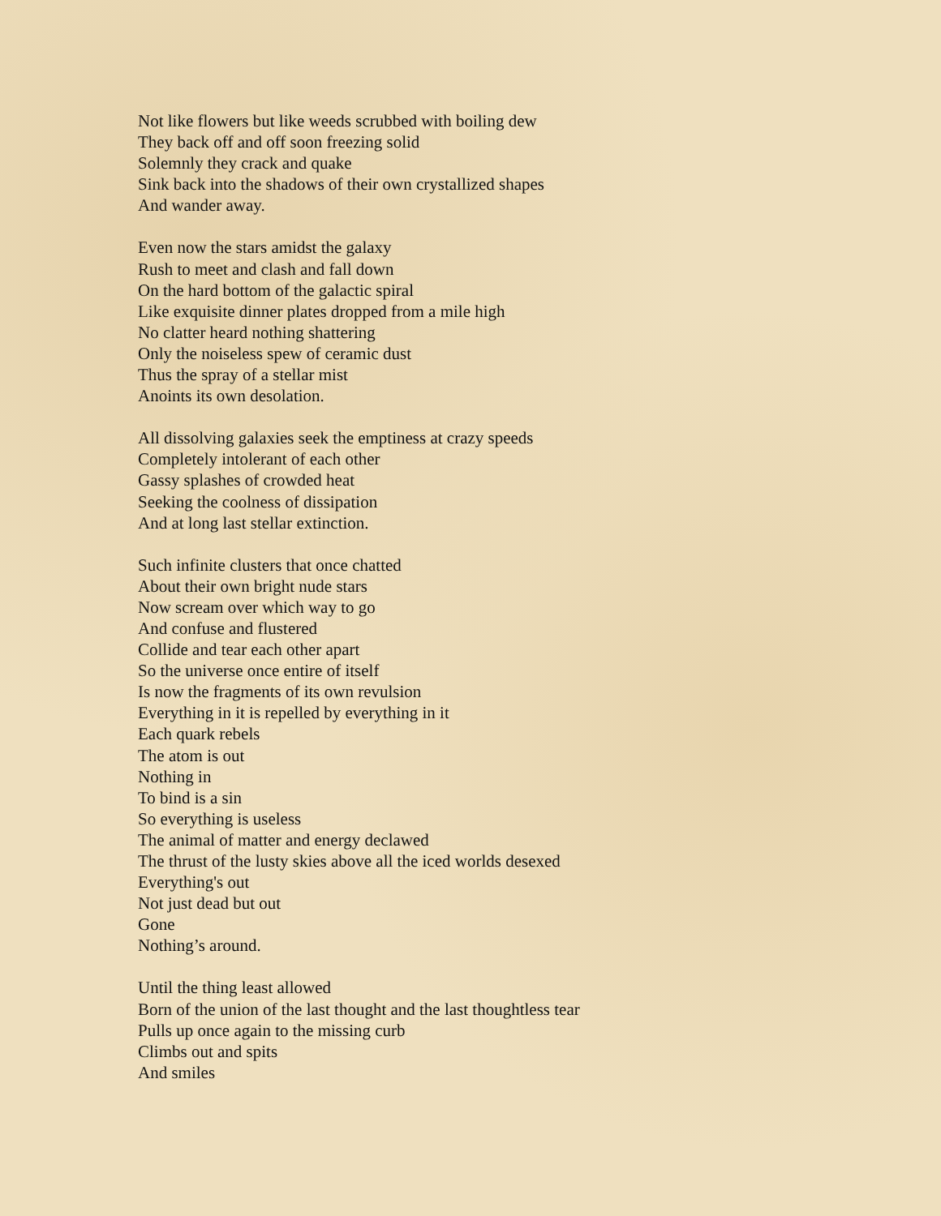Not like flowers but like weeds scrubbed with boiling dew
They back off and off soon freezing solid
Solemnly they crack and quake
Sink back into the shadows of their own crystallized shapes
And wander away.
Even now the stars amidst the galaxy
Rush to meet and clash and fall down
On the hard bottom of the galactic spiral
Like exquisite dinner plates dropped from a mile high
No clatter heard nothing shattering
Only the noiseless spew of ceramic dust
Thus the spray of a stellar mist
Anoints its own desolation.
All dissolving galaxies seek the emptiness at crazy speeds
Completely intolerant of each other
Gassy splashes of crowded heat
Seeking the coolness of dissipation
And at long last stellar extinction.
Such infinite clusters that once chatted
About their own bright nude stars
Now scream over which way to go
And confuse and flustered
Collide and tear each other apart
So the universe once entire of itself
Is now the fragments of its own revulsion
Everything in it is repelled by everything in it
Each quark rebels
The atom is out
Nothing in
To bind is a sin
So everything is useless
The animal of matter and energy declawed
The thrust of the lusty skies above all the iced worlds desexed
Everything's out
Not just dead but out
Gone
Nothing’s around.
Until the thing least allowed
Born of the union of the last thought and the last thoughtless tear
Pulls up once again to the missing curb
Climbs out and spits
And smiles